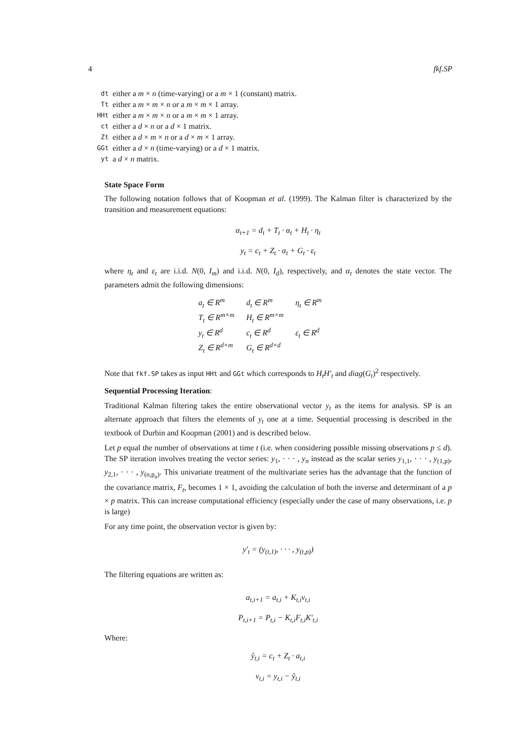4 fkf.SP
| dt | either a m × n (time-varying) or a m × 1 (constant) matrix. |
| Tt | either a m × m × n or a m × m × 1 array. |
| HHt | either a m × m × n or a m × m × 1 array. |
| ct | either a d × n or a d × 1 matrix. |
| Zt | either a d × m × n or a d × m × 1 array. |
| GGt | either a d × n (time-varying) or a d × 1 matrix. |
| yt | a d × n matrix. |
State Space Form
The following notation follows that of Koopman et al. (1999). The Kalman filter is characterized by the transition and measurement equations:
α<sub>t+1</sub> = d<sub>t</sub> + T<sub>t</sub> · α<sub>t</sub> + H<sub>t</sub> · η<sub>t</sub>
y<sub>t</sub> = c<sub>t</sub> + Z<sub>t</sub> · α<sub>t</sub> + G<sub>t</sub> · ε<sub>t</sub>
where η<sub>t</sub> and ε<sub>t</sub> are i.i.d. N(0, I<sub>m</sub>) and i.i.d. N(0, I<sub>d</sub>), respectively, and α<sub>t</sub> denotes the state vector. The parameters admit the following dimensions:
| a<sub>t</sub> ∈ R<sup>m</sup> | d<sub>t</sub> ∈ R<sup>m</sup> | η<sub>t</sub> ∈ R<sup>m</sup> |
| T<sub>t</sub> ∈ R<sup>m×m</sup> | H<sub>t</sub> ∈ R<sup>m×m</sup> | |
| y<sub>t</sub> ∈ R<sup>d</sup> | c<sub>t</sub> ∈ R<sup>d</sup> | ε<sub>t</sub> ∈ R<sup>d</sup> |
| Z<sub>t</sub> ∈ R<sup>d×m</sup> | G<sub>t</sub> ∈ R<sup>d×d</sup> | |
Note that fkf.SP takes as input HHt and GGt which corresponds to H<sub>t</sub>H′<sub>t</sub> and diag(G<sub>t</sub>)<sup>2</sup> respectively.
Sequential Processing Iteration:
Traditional Kalman filtering takes the entire observational vector y<sub>t</sub> as the items for analysis. SP is an alternate approach that filters the elements of y<sub>t</sub> one at a time. Sequential processing is described in the textbook of Durbin and Koopman (2001) and is described below.
Let p equal the number of observations at time t (i.e. when considering possible missing observations p ≤ d). The SP iteration involves treating the vector series: y<sub>1</sub>, · · · , y<sub>n</sub> instead as the scalar series y<sub>1,1</sub>, · · · , y<sub>(1,p)</sub>, y<sub>2,1</sub>, · · · , y<sub>(n,p<sub>n</sub>)</sub>. This univariate treatment of the multivariate series has the advantage that the function of the covariance matrix, F<sub>t</sub>, becomes 1 × 1, avoiding the calculation of both the inverse and determinant of a p × p matrix. This can increase computational efficiency (especially under the case of many observations, i.e. p is large)
For any time point, the observation vector is given by:
y′<sub>t</sub> = (y<sub>(t,1)</sub>, · · · , y<sub>(t,p)</sub>)
The filtering equations are written as:
a<sub>t,i+1</sub> = a<sub>t,i</sub> + K<sub>t,i</sub>v<sub>t,i</sub>
P<sub>t,i+1</sub> = P<sub>t,i</sub> − K<sub>t,i</sub>F<sub>t,i</sub>K′<sub>t,i</sub>
Where:
ŷ<sub>t,i</sub> = c<sub>t</sub> + Z<sub>t</sub> · a<sub>t,i</sub>
v<sub>t,i</sub> = y<sub>t,i</sub> − ŷ<sub>t,i</sub>